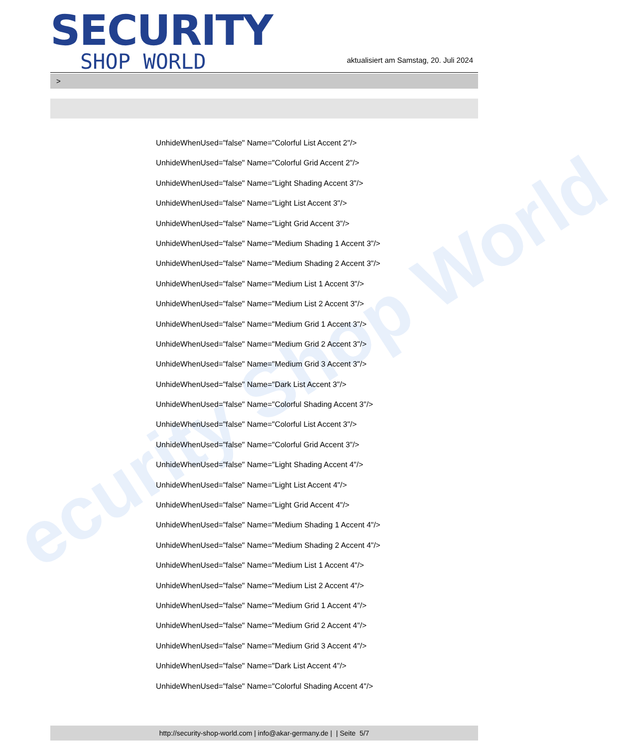ecurity Shop World
SECURITY
SHOP WORLD
aktualisiert am Samstag, 20. Juli 2024
>
UnhideWhenUsed="false" Name="Colorful List Accent 2"/>
UnhideWhenUsed="false" Name="Colorful Grid Accent 2"/>
UnhideWhenUsed="false" Name="Light Shading Accent 3"/>
UnhideWhenUsed="false" Name="Light List Accent 3"/>
UnhideWhenUsed="false" Name="Light Grid Accent 3"/>
UnhideWhenUsed="false" Name="Medium Shading 1 Accent 3"/>
UnhideWhenUsed="false" Name="Medium Shading 2 Accent 3"/>
UnhideWhenUsed="false" Name="Medium List 1 Accent 3"/>
UnhideWhenUsed="false" Name="Medium List 2 Accent 3"/>
UnhideWhenUsed="false" Name="Medium Grid 1 Accent 3"/>
UnhideWhenUsed="false" Name="Medium Grid 2 Accent 3"/>
UnhideWhenUsed="false" Name="Medium Grid 3 Accent 3"/>
UnhideWhenUsed="false" Name="Dark List Accent 3"/>
UnhideWhenUsed="false" Name="Colorful Shading Accent 3"/>
UnhideWhenUsed="false" Name="Colorful List Accent 3"/>
UnhideWhenUsed="false" Name="Colorful Grid Accent 3"/>
UnhideWhenUsed="false" Name="Light Shading Accent 4"/>
UnhideWhenUsed="false" Name="Light List Accent 4"/>
UnhideWhenUsed="false" Name="Light Grid Accent 4"/>
UnhideWhenUsed="false" Name="Medium Shading 1 Accent 4"/>
UnhideWhenUsed="false" Name="Medium Shading 2 Accent 4"/>
UnhideWhenUsed="false" Name="Medium List 1 Accent 4"/>
UnhideWhenUsed="false" Name="Medium List 2 Accent 4"/>
UnhideWhenUsed="false" Name="Medium Grid 1 Accent 4"/>
UnhideWhenUsed="false" Name="Medium Grid 2 Accent 4"/>
UnhideWhenUsed="false" Name="Medium Grid 3 Accent 4"/>
UnhideWhenUsed="false" Name="Dark List Accent 4"/>
UnhideWhenUsed="false" Name="Colorful Shading Accent 4"/>
http://security-shop-world.com | info@akar-germany.de | | Seite 5/7